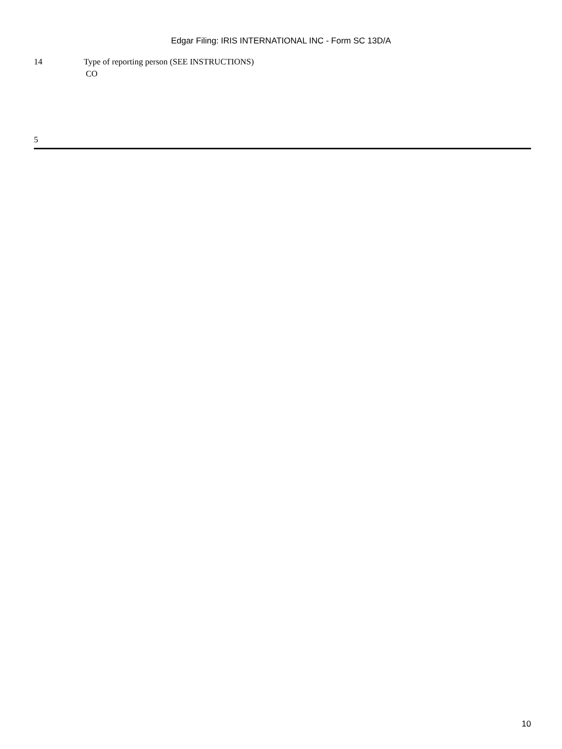Edgar Filing: IRIS INTERNATIONAL INC - Form SC 13D/A
14 Type of reporting person (SEE INSTRUCTIONS)
CO
5
10